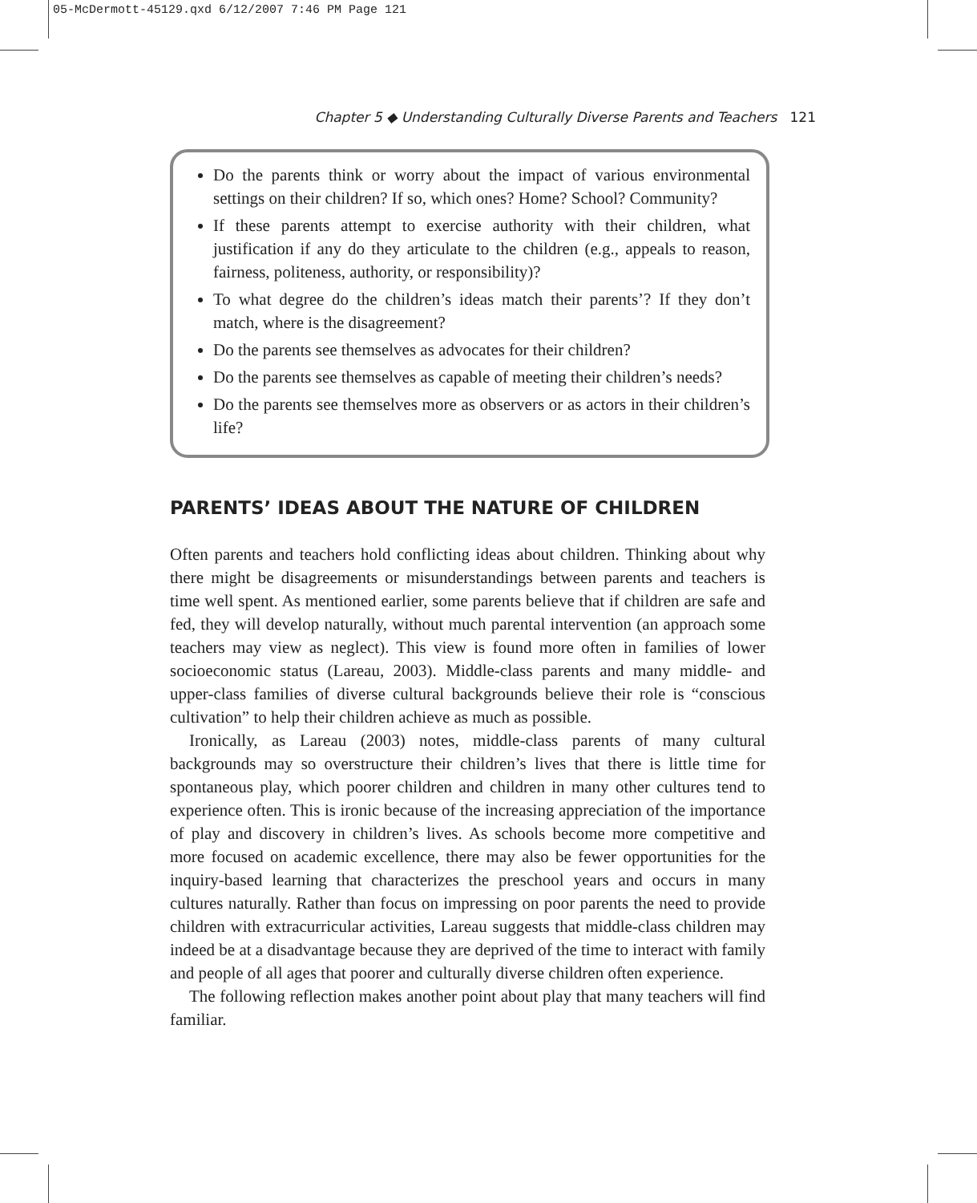05-McDermott-45129.qxd 6/12/2007 7:46 PM Page 121
Chapter 5 ◆ Understanding Culturally Diverse Parents and Teachers 121
Do the parents think or worry about the impact of various environmental settings on their children? If so, which ones? Home? School? Community?
If these parents attempt to exercise authority with their children, what justification if any do they articulate to the children (e.g., appeals to reason, fairness, politeness, authority, or responsibility)?
To what degree do the children’s ideas match their parents’? If they don’t match, where is the disagreement?
Do the parents see themselves as advocates for their children?
Do the parents see themselves as capable of meeting their children’s needs?
Do the parents see themselves more as observers or as actors in their children’s life?
PARENTS’ IDEAS ABOUT THE NATURE OF CHILDREN
Often parents and teachers hold conflicting ideas about children. Thinking about why there might be disagreements or misunderstandings between parents and teachers is time well spent. As mentioned earlier, some parents believe that if children are safe and fed, they will develop naturally, without much parental intervention (an approach some teachers may view as neglect). This view is found more often in families of lower socioeconomic status (Lareau, 2003). Middle-class parents and many middle- and upper-class families of diverse cultural backgrounds believe their role is “conscious cultivation” to help their children achieve as much as possible.
Ironically, as Lareau (2003) notes, middle-class parents of many cultural backgrounds may so overstructure their children’s lives that there is little time for spontaneous play, which poorer children and children in many other cultures tend to experience often. This is ironic because of the increasing appreciation of the importance of play and discovery in children’s lives. As schools become more competitive and more focused on academic excellence, there may also be fewer opportunities for the inquiry-based learning that characterizes the preschool years and occurs in many cultures naturally. Rather than focus on impressing on poor parents the need to provide children with extracurricular activities, Lareau suggests that middle-class children may indeed be at a disadvantage because they are deprived of the time to interact with family and people of all ages that poorer and culturally diverse children often experience.
The following reflection makes another point about play that many teachers will find familiar.